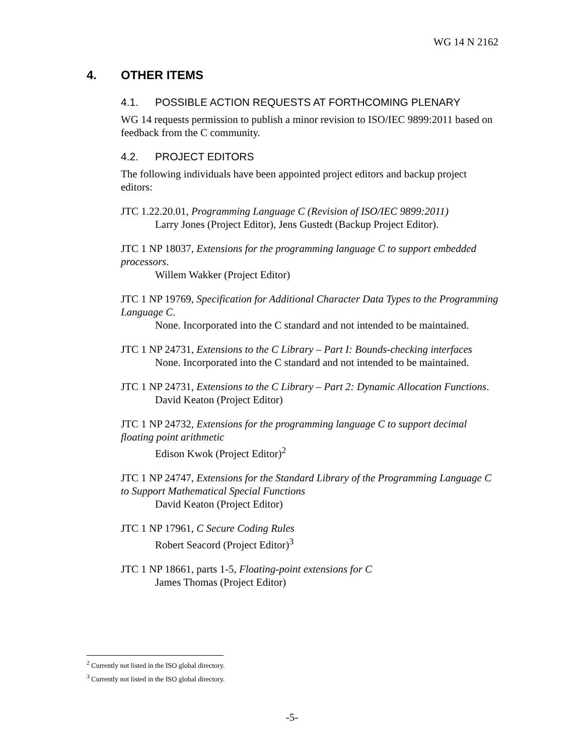WG 14 N 2162
4. OTHER ITEMS
4.1. POSSIBLE ACTION REQUESTS AT FORTHCOMING PLENARY
WG 14 requests permission to publish a minor revision to ISO/IEC 9899:2011 based on feedback from the C community.
4.2. PROJECT EDITORS
The following individuals have been appointed project editors and backup project editors:
JTC 1.22.20.01, Programming Language C (Revision of ISO/IEC 9899:2011)
Larry Jones (Project Editor), Jens Gustedt (Backup Project Editor).
JTC 1 NP 18037, Extensions for the programming language C to support embedded processors.
Willem Wakker (Project Editor)
JTC 1 NP 19769, Specification for Additional Character Data Types to the Programming Language C.
None. Incorporated into the C standard and not intended to be maintained.
JTC 1 NP 24731, Extensions to the C Library – Part I: Bounds-checking interfaces
None. Incorporated into the C standard and not intended to be maintained.
JTC 1 NP 24731, Extensions to the C Library – Part 2: Dynamic Allocation Functions.
David Keaton (Project Editor)
JTC 1 NP 24732, Extensions for the programming language C to support decimal floating point arithmetic
Edison Kwok (Project Editor)<sup>2</sup>
JTC 1 NP 24747, Extensions for the Standard Library of the Programming Language C to Support Mathematical Special Functions
David Keaton (Project Editor)
JTC 1 NP 17961, C Secure Coding Rules
Robert Seacord (Project Editor)<sup>3</sup>
JTC 1 NP 18661, parts 1-5, Floating-point extensions for C
James Thomas (Project Editor)
<sup>2</sup> Currently not listed in the ISO global directory.
<sup>3</sup> Currently not listed in the ISO global directory.
-5-